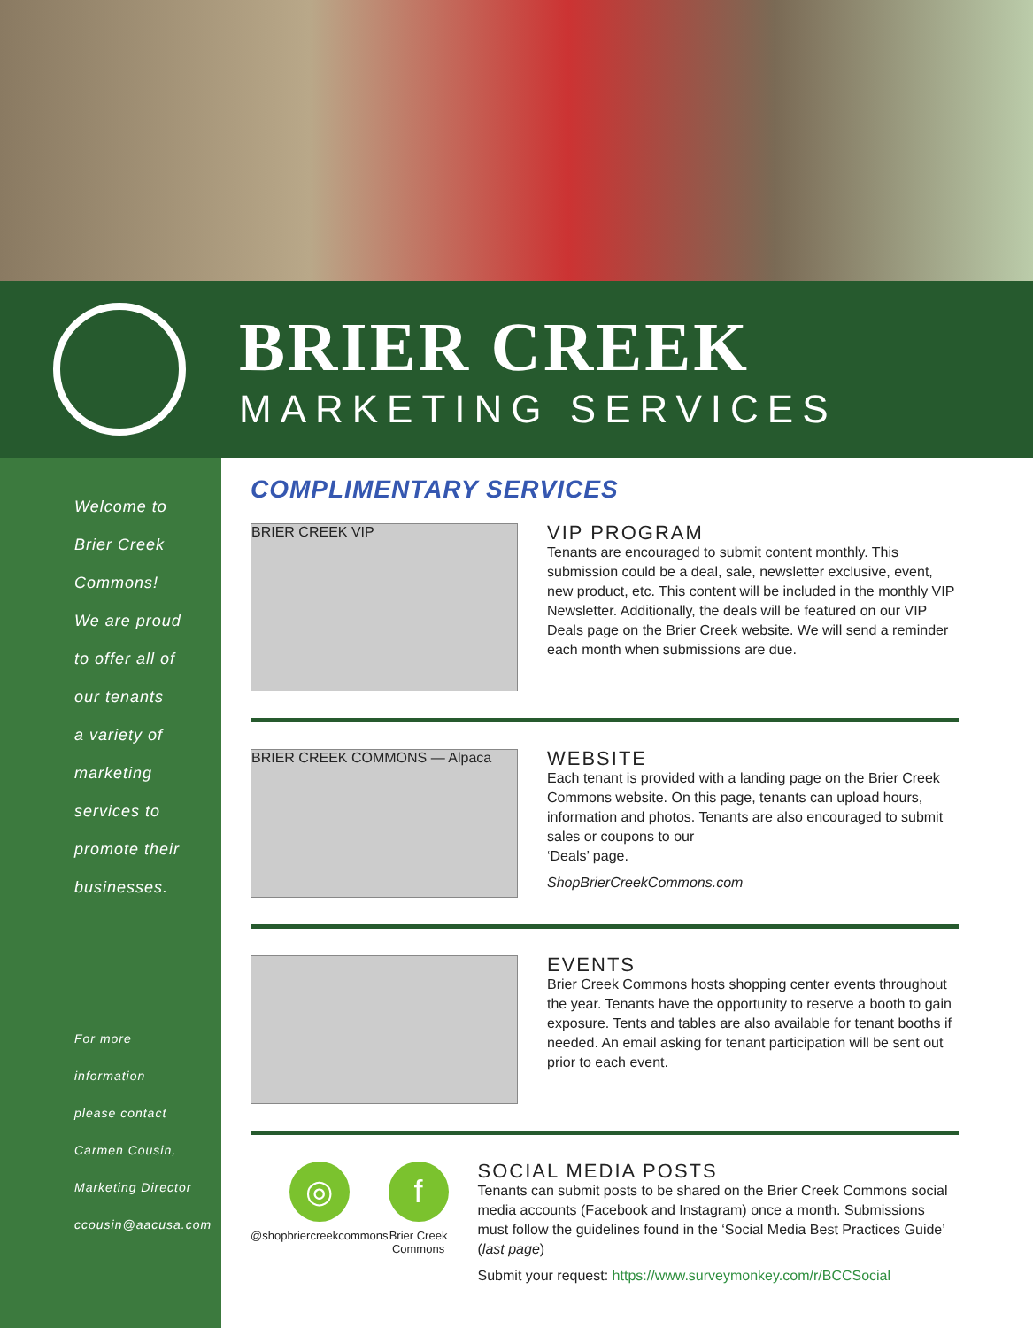BRIER CREEK
MARKETING SERVICES
Welcome to
Brier Creek
Commons!
We are proud
to offer all of
our tenants
a variety of
marketing
services to
promote their
businesses.
For more
information
please contact
Carmen Cousin,
Marketing Director
ccousin@aacusa.com
COMPLIMENTARY SERVICES
BRIER CREEK VIP
VIP PROGRAM
Tenants are encouraged to submit content monthly. This submission could be a deal, sale, newsletter exclusive, event, new product, etc. This content will be included in the monthly VIP Newsletter. Additionally, the deals will be featured on our VIP Deals page on the Brier Creek website. We will send a reminder each month when submissions are due.
BRIER CREEK COMMONS — Alpaca
WEBSITE
Each tenant is provided with a landing page on the Brier Creek Commons website. On this page, tenants can upload hours, information and photos. Tenants are also encouraged to submit sales or coupons to our
‘Deals’ page.
ShopBrierCreekCommons.com
EVENTS
Brier Creek Commons hosts shopping center events throughout the year. Tenants have the opportunity to reserve a booth to gain exposure. Tents and tables are also available for tenant booths if needed. An email asking for tenant participation will be sent out prior to each event.
◎
@shopbriercreekcommons
f
Brier Creek
Commons
SOCIAL MEDIA POSTS
Tenants can submit posts to be shared on the Brier Creek Commons social media accounts (Facebook and Instagram) once a month. Submissions must follow the guidelines found in the ‘Social Media Best Practices Guide’ (last page)
Submit your request: https://www.surveymonkey.com/r/BCCSocial